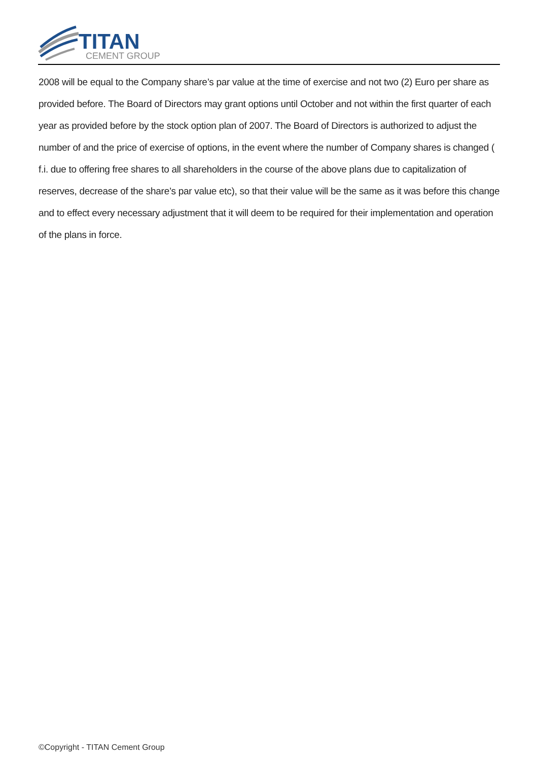TITAN
CEMENT GROUP
2008 will be equal to the Company share’s par value at the time of exercise and not two (2) Euro per share as provided before. The Board of Directors may grant options until October and not within the first quarter of each year as provided before by the stock option plan of 2007. The Board of Directors is authorized to adjust the number of and the price of exercise of options, in the event where the number of Company shares is changed ( f.i. due to offering free shares to all shareholders in the course of the above plans due to capitalization of reserves, decrease of the share’s par value etc), so that their value will be the same as it was before this change and to effect every necessary adjustment that it will deem to be required for their implementation and operation of the plans in force.
©Copyright - TITAN Cement Group